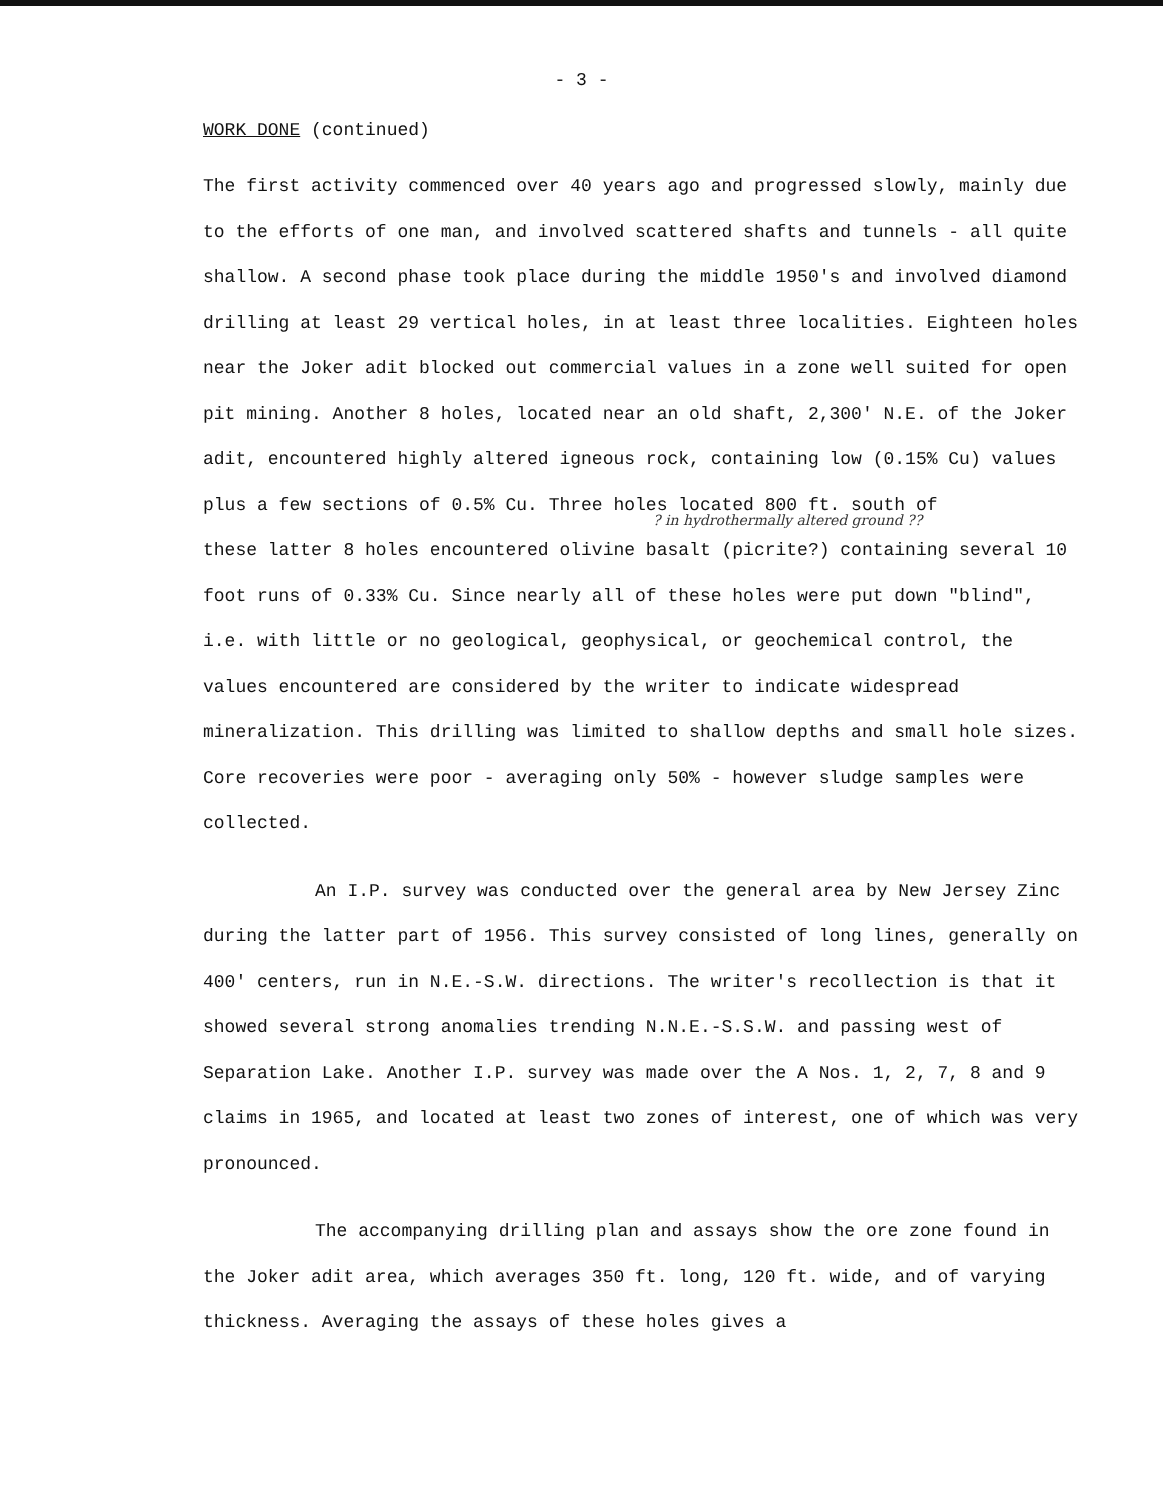- 3 -
WORK DONE (continued)
The first activity commenced over 40 years ago and progressed slowly, mainly due to the efforts of one man, and involved scattered shafts and tunnels - all quite shallow. A second phase took place during the middle 1950's and involved diamond drilling at least 29 vertical holes, in at least three localities. Eighteen holes near the Joker adit blocked out commercial values in a zone well suited for open pit mining. Another 8 holes, located near an old shaft, 2,300' N.E. of the Joker adit, encountered highly altered igneous rock, containing low (0.15% Cu) values plus a few sections of 0.5% Cu. Three holes located 800 ft. south of
? in hydrothermally altered ground ??
these latter 8 holes encountered olivine basalt (picrite?) containing several 10 foot runs of 0.33% Cu. Since nearly all of these holes were put down "blind", i.e. with little or no geological, geophysical, or geochemical control, the values encountered are considered by the writer to indicate widespread mineralization. This drilling was limited to shallow depths and small hole sizes. Core recoveries were poor - averaging only 50% - however sludge samples were collected.
An I.P. survey was conducted over the general area by New Jersey Zinc during the latter part of 1956. This survey consisted of long lines, generally on 400' centers, run in N.E.-S.W. directions. The writer's recollection is that it showed several strong anomalies trending N.N.E.-S.S.W. and passing west of Separation Lake. Another I.P. survey was made over the A Nos. 1, 2, 7, 8 and 9 claims in 1965, and located at least two zones of interest, one of which was very pronounced.
The accompanying drilling plan and assays show the ore zone found in the Joker adit area, which averages 350 ft. long, 120 ft. wide, and of varying thickness. Averaging the assays of these holes gives a